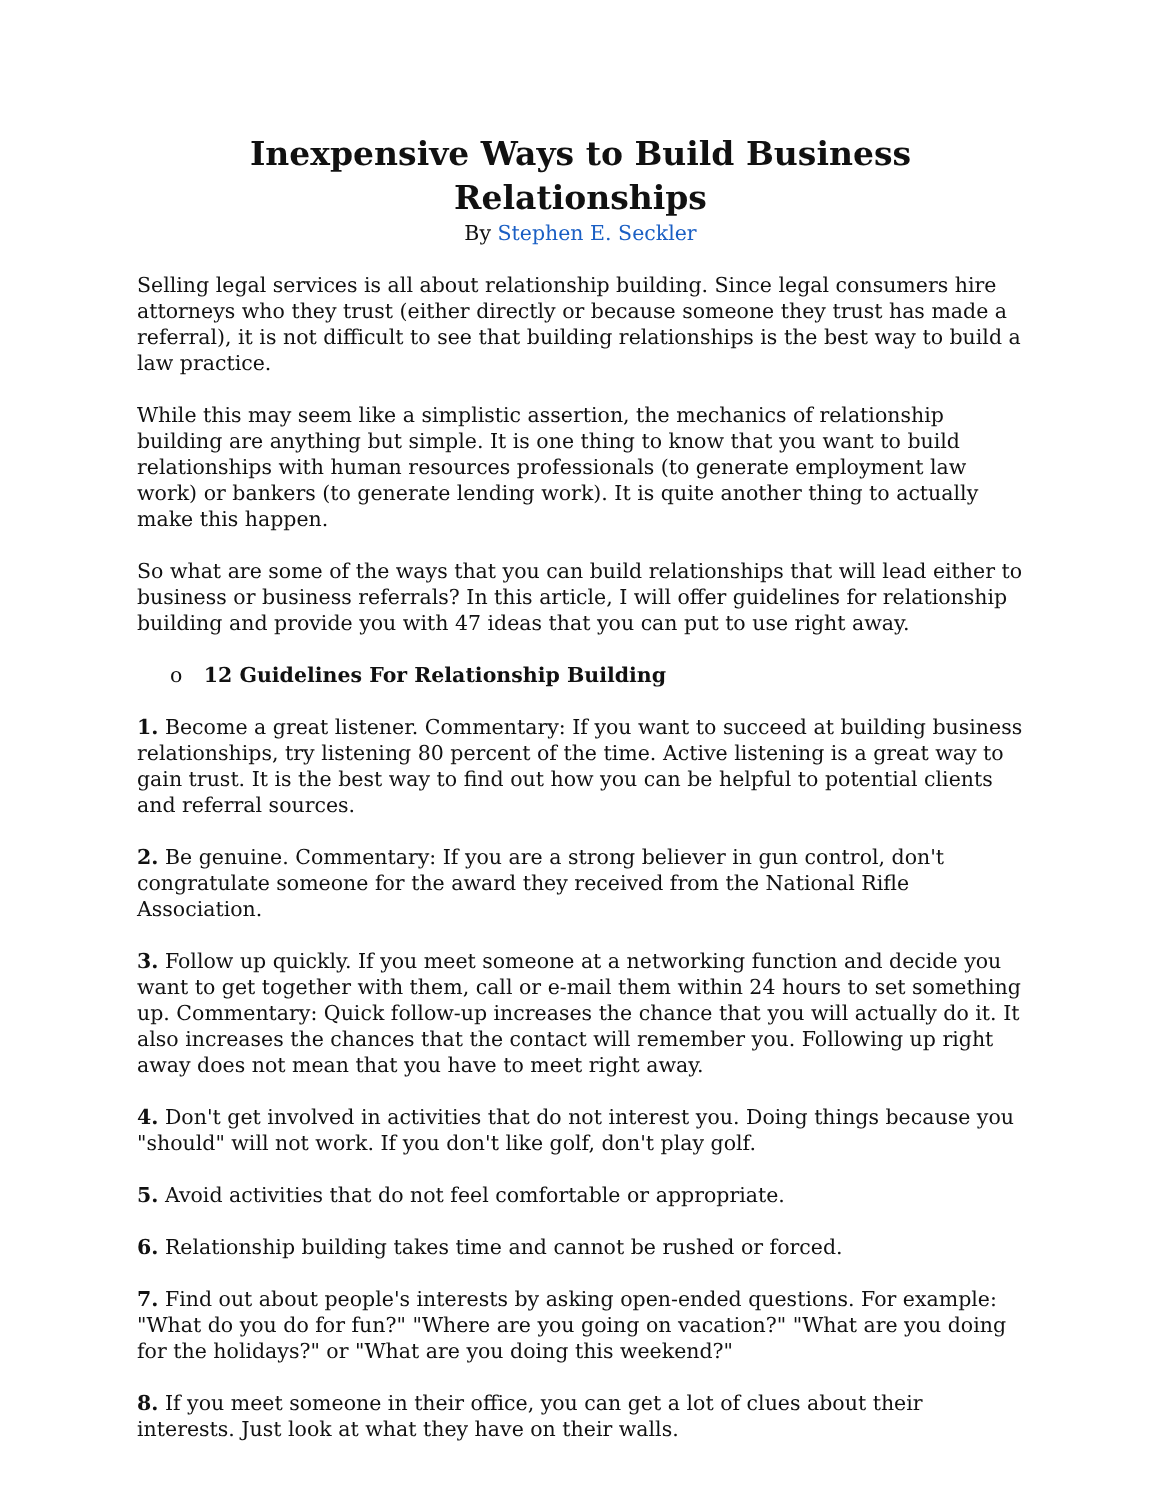Inexpensive Ways to Build Business Relationships
By Stephen E. Seckler
Selling legal services is all about relationship building. Since legal consumers hire attorneys who they trust (either directly or because someone they trust has made a referral), it is not difficult to see that building relationships is the best way to build a law practice.
While this may seem like a simplistic assertion, the mechanics of relationship building are anything but simple. It is one thing to know that you want to build relationships with human resources professionals (to generate employment law work) or bankers (to generate lending work). It is quite another thing to actually make this happen.
So what are some of the ways that you can build relationships that will lead either to business or business referrals? In this article, I will offer guidelines for relationship building and provide you with 47 ideas that you can put to use right away.
o 12 Guidelines For Relationship Building
1. Become a great listener. Commentary: If you want to succeed at building business relationships, try listening 80 percent of the time. Active listening is a great way to gain trust. It is the best way to find out how you can be helpful to potential clients and referral sources.
2. Be genuine. Commentary: If you are a strong believer in gun control, don't congratulate someone for the award they received from the National Rifle Association.
3. Follow up quickly. If you meet someone at a networking function and decide you want to get together with them, call or e-mail them within 24 hours to set something up. Commentary: Quick follow-up increases the chance that you will actually do it. It also increases the chances that the contact will remember you. Following up right away does not mean that you have to meet right away.
4. Don't get involved in activities that do not interest you. Doing things because you "should" will not work. If you don't like golf, don't play golf.
5. Avoid activities that do not feel comfortable or appropriate.
6. Relationship building takes time and cannot be rushed or forced.
7. Find out about people's interests by asking open-ended questions. For example: "What do you do for fun?" "Where are you going on vacation?" "What are you doing for the holidays?" or "What are you doing this weekend?"
8. If you meet someone in their office, you can get a lot of clues about their interests. Just look at what they have on their walls.